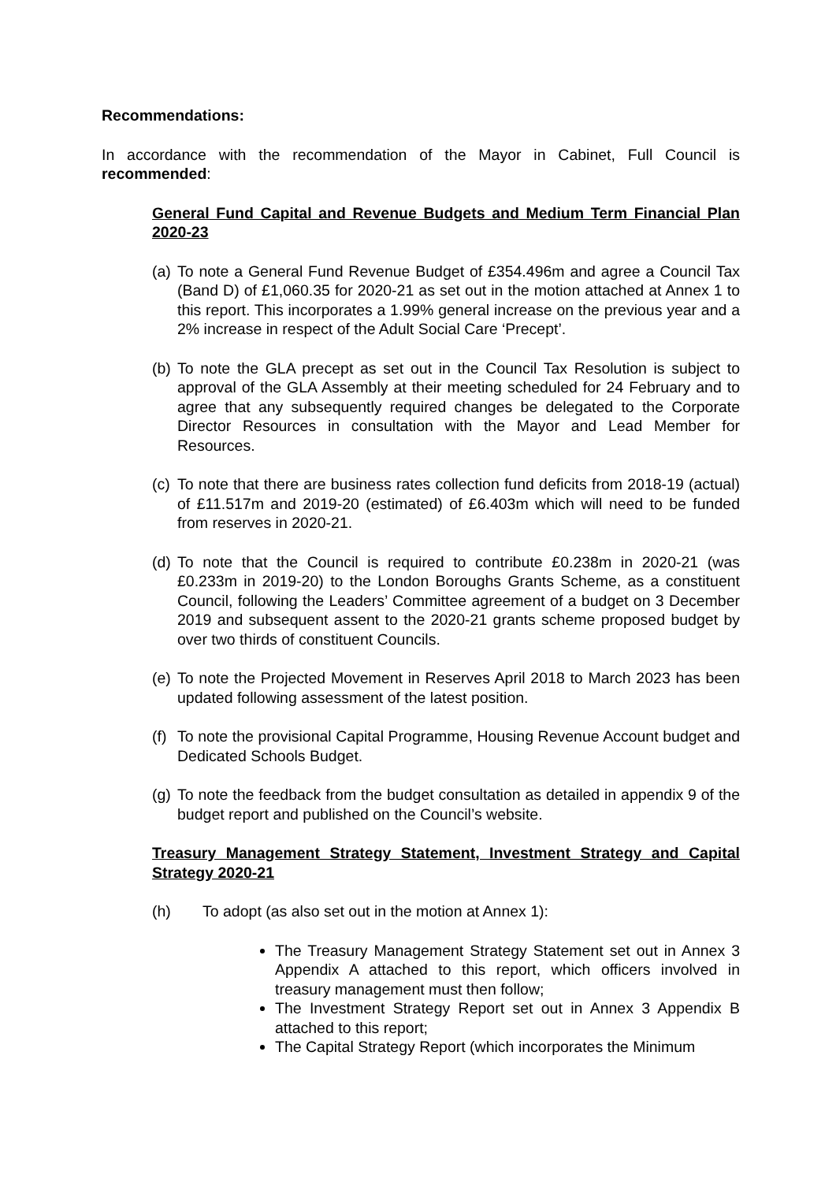Recommendations:
In accordance with the recommendation of the Mayor in Cabinet, Full Council is recommended:
General Fund Capital and Revenue Budgets and Medium Term Financial Plan 2020-23
(a) To note a General Fund Revenue Budget of £354.496m and agree a Council Tax (Band D) of £1,060.35 for 2020-21 as set out in the motion attached at Annex 1 to this report. This incorporates a 1.99% general increase on the previous year and a 2% increase in respect of the Adult Social Care ‘Precept’.
(b) To note the GLA precept as set out in the Council Tax Resolution is subject to approval of the GLA Assembly at their meeting scheduled for 24 February and to agree that any subsequently required changes be delegated to the Corporate Director Resources in consultation with the Mayor and Lead Member for Resources.
(c) To note that there are business rates collection fund deficits from 2018-19 (actual) of £11.517m and 2019-20 (estimated) of £6.403m which will need to be funded from reserves in 2020-21.
(d) To note that the Council is required to contribute £0.238m in 2020-21 (was £0.233m in 2019-20) to the London Boroughs Grants Scheme, as a constituent Council, following the Leaders’ Committee agreement of a budget on 3 December 2019 and subsequent assent to the 2020-21 grants scheme proposed budget by over two thirds of constituent Councils.
(e) To note the Projected Movement in Reserves April 2018 to March 2023 has been updated following assessment of the latest position.
(f) To note the provisional Capital Programme, Housing Revenue Account budget and Dedicated Schools Budget.
(g) To note the feedback from the budget consultation as detailed in appendix 9 of the budget report and published on the Council’s website.
Treasury Management Strategy Statement, Investment Strategy and Capital Strategy 2020-21
(h) To adopt (as also set out in the motion at Annex 1):
The Treasury Management Strategy Statement set out in Annex 3 Appendix A attached to this report, which officers involved in treasury management must then follow;
The Investment Strategy Report set out in Annex 3 Appendix B attached to this report;
The Capital Strategy Report (which incorporates the Minimum